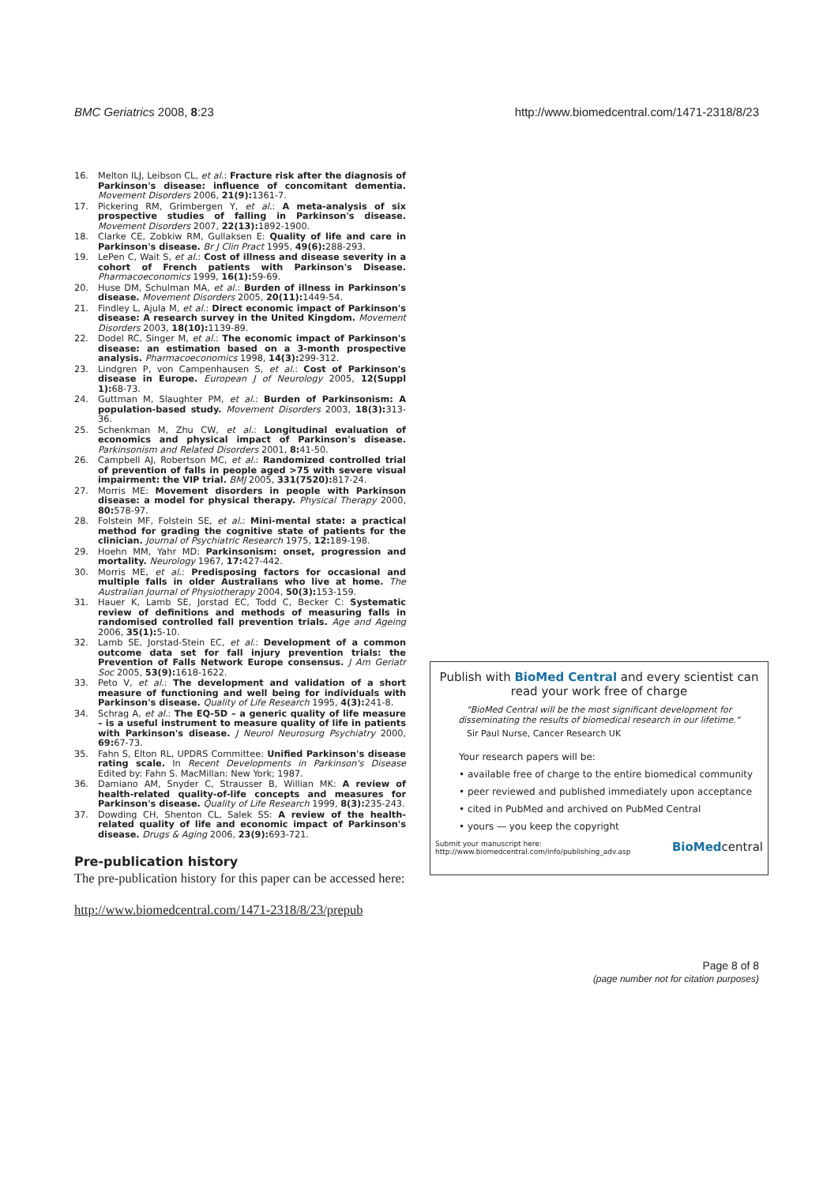BMC Geriatrics 2008, 8:23 http://www.biomedcentral.com/1471-2318/8/23
16. Melton ILJ, Leibson CL, et al.: Fracture risk after the diagnosis of Parkinson's disease: influence of concomitant dementia. Movement Disorders 2006, 21(9): 1361-7.
17. Pickering RM, Grimbergen Y, et al.: A meta-analysis of six prospective studies of falling in Parkinson's disease. Movement Disorders 2007, 22(13): 1892-1900.
18. Clarke CE, Zobkiw RM, Gullaksen E: Quality of life and care in Parkinson's disease. Br J Clin Pract 1995, 49(6): 288-293.
19. LePen C, Wait S, et al.: Cost of illness and disease severity in a cohort of French patients with Parkinson's Disease. Pharmacoeconomics 1999, 16(1): 59-69.
20. Huse DM, Schulman MA, et al.: Burden of illness in Parkinson's disease. Movement Disorders 2005, 20(11): 1449-54.
21. Findley L, Ajula M, et al.: Direct economic impact of Parkinson's disease: A research survey in the United Kingdom. Movement Disorders 2003, 18(10): 1139-89.
22. Dodel RC, Singer M, et al.: The economic impact of Parkinson's disease: an estimation based on a 3-month prospective analysis. Pharmacoeconomics 1998, 14(3): 299-312.
23. Lindgren P, von Campenhausen S, et al.: Cost of Parkinson's disease in Europe. European J of Neurology 2005, 12(Suppl 1): 68-73.
24. Guttman M, Slaughter PM, et al.: Burden of Parkinsonism: A population-based study. Movement Disorders 2003, 18(3): 313-36.
25. Schenkman M, Zhu CW, et al.: Longitudinal evaluation of economics and physical impact of Parkinson's disease. Parkinsonism and Related Disorders 2001, 8: 41-50.
26. Campbell AJ, Robertson MC, et al.: Randomized controlled trial of prevention of falls in people aged >75 with severe visual impairment: the VIP trial. BMJ 2005, 331(7520): 817-24.
27. Morris ME: Movement disorders in people with Parkinson disease: a model for physical therapy. Physical Therapy 2000, 80: 578-97.
28. Folstein MF, Folstein SE, et al.: Mini-mental state: a practical method for grading the cognitive state of patients for the clinician. Journal of Psychiatric Research 1975, 12: 189-198.
29. Hoehn MM, Yahr MD: Parkinsonism: onset, progression and mortality. Neurology 1967, 17: 427-442.
30. Morris ME, et al.: Predisposing factors for occasional and multiple falls in older Australians who live at home. The Australian Journal of Physiotherapy 2004, 50(3): 153-159.
31. Hauer K, Lamb SE, Jorstad EC, Todd C, Becker C: Systematic review of definitions and methods of measuring falls in randomised controlled fall prevention trials. Age and Ageing 2006, 35(1): 5-10.
32. Lamb SE, Jorstad-Stein EC, et al.: Development of a common outcome data set for fall injury prevention trials: the Prevention of Falls Network Europe consensus. J Am Geriatr Soc 2005, 53(9): 1618-1622.
33. Peto V, et al.: The development and validation of a short measure of functioning and well being for individuals with Parkinson's disease. Quality of Life Research 1995, 4(3): 241-8.
34. Schrag A, et al.: The EQ-5D – a generic quality of life measure – is a useful instrument to measure quality of life in patients with Parkinson's disease. J Neurol Neurosurg Psychiatry 2000, 69: 67-73.
35. Fahn S, Elton RL, UPDRS Committee: Unified Parkinson's disease rating scale. In Recent Developments in Parkinson's Disease Edited by: Fahn S. MacMillan: New York; 1987.
36. Damiano AM, Snyder C, Strausser B, Willian MK: A review of health-related quality-of-life concepts and measures for Parkinson's disease. Quality of Life Research 1999, 8(3): 235-243.
37. Dowding CH, Shenton CL, Salek SS: A review of the health-related quality of life and economic impact of Parkinson's disease. Drugs & Aging 2006, 23(9): 693-721.
Pre-publication history
The pre-publication history for this paper can be accessed here:
http://www.biomedcentral.com/1471-2318/8/23/prepub
Publish with BioMed Central and every scientist can read your work free of charge
"BioMed Central will be the most significant development for disseminating the results of biomedical research in our lifetime."
Sir Paul Nurse, Cancer Research UK
Your research papers will be:
• available free of charge to the entire biomedical community
• peer reviewed and published immediately upon acceptance
• cited in PubMed and archived on PubMed Central
• yours — you keep the copyright
Submit your manuscript here:
http://www.biomedcentral.com/info/publishing_adv.asp BioMedcentral
Page 8 of 8
(page number not for citation purposes)